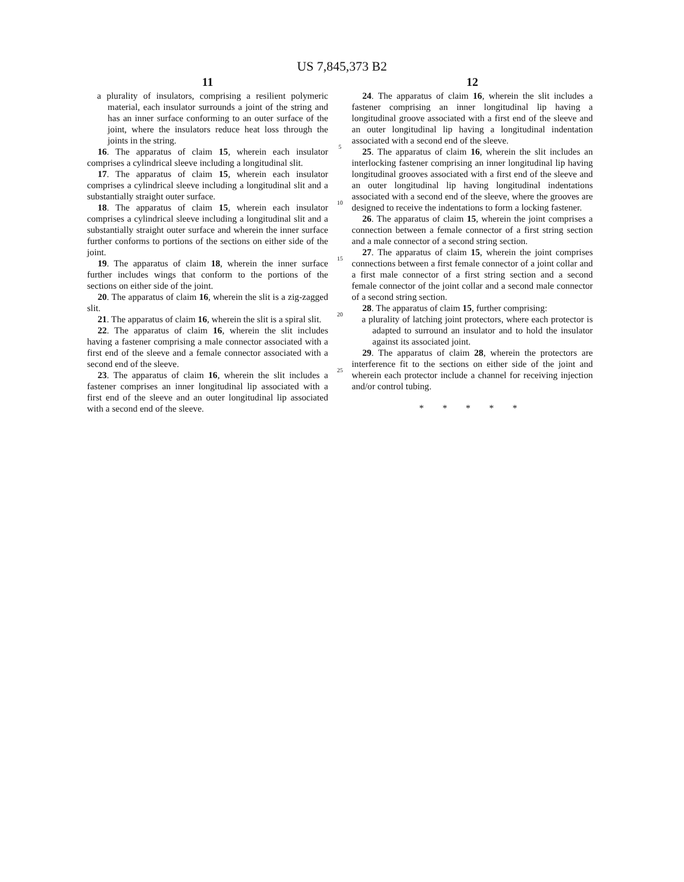US 7,845,373 B2
11
a plurality of insulators, comprising a resilient polymeric material, each insulator surrounds a joint of the string and has an inner surface conforming to an outer surface of the joint, where the insulators reduce heat loss through the joints in the string.
16. The apparatus of claim 15, wherein each insulator comprises a cylindrical sleeve including a longitudinal slit.
17. The apparatus of claim 15, wherein each insulator comprises a cylindrical sleeve including a longitudinal slit and a substantially straight outer surface.
18. The apparatus of claim 15, wherein each insulator comprises a cylindrical sleeve including a longitudinal slit and a substantially straight outer surface and wherein the inner surface further conforms to portions of the sections on either side of the joint.
19. The apparatus of claim 18, wherein the inner surface further includes wings that conform to the portions of the sections on either side of the joint.
20. The apparatus of claim 16, wherein the slit is a zig-zagged slit.
21. The apparatus of claim 16, wherein the slit is a spiral slit.
22. The apparatus of claim 16, wherein the slit includes having a fastener comprising a male connector associated with a first end of the sleeve and a female connector associated with a second end of the sleeve.
23. The apparatus of claim 16, wherein the slit includes a fastener comprises an inner longitudinal lip associated with a first end of the sleeve and an outer longitudinal lip associated with a second end of the sleeve.
5
10
15
20
25
12
24. The apparatus of claim 16, wherein the slit includes a fastener comprising an inner longitudinal lip having a longitudinal groove associated with a first end of the sleeve and an outer longitudinal lip having a longitudinal indentation associated with a second end of the sleeve.
25. The apparatus of claim 16, wherein the slit includes an interlocking fastener comprising an inner longitudinal lip having longitudinal grooves associated with a first end of the sleeve and an outer longitudinal lip having longitudinal indentations associated with a second end of the sleeve, where the grooves are designed to receive the indentations to form a locking fastener.
26. The apparatus of claim 15, wherein the joint comprises a connection between a female connector of a first string section and a male connector of a second string section.
27. The apparatus of claim 15, wherein the joint comprises connections between a first female connector of a joint collar and a first male connector of a first string section and a second female connector of the joint collar and a second male connector of a second string section.
28. The apparatus of claim 15, further comprising:
a plurality of latching joint protectors, where each protector is adapted to surround an insulator and to hold the insulator against its associated joint.
29. The apparatus of claim 28, wherein the protectors are interference fit to the sections on either side of the joint and wherein each protector include a channel for receiving injection and/or control tubing.
* * * * *